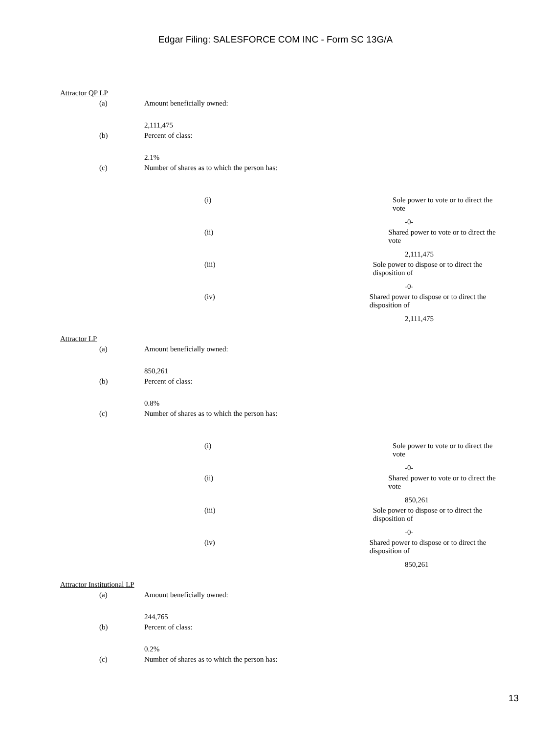Edgar Filing: SALESFORCE COM INC - Form SC 13G/A
Attractor QP LP
(a) Amount beneficially owned:
2,111,475
(b) Percent of class:
2.1%
(c) Number of shares as to which the person has:
(i) Sole power to vote or to direct the vote
-0-
(ii) Shared power to vote or to direct the vote
2,111,475
(iii) Sole power to dispose or to direct the disposition of
-0-
(iv) Shared power to dispose or to direct the disposition of
2,111,475
Attractor LP
(a) Amount beneficially owned:
850,261
(b) Percent of class:
0.8%
(c) Number of shares as to which the person has:
(i) Sole power to vote or to direct the vote
-0-
(ii) Shared power to vote or to direct the vote
850,261
(iii) Sole power to dispose or to direct the disposition of
-0-
(iv) Shared power to dispose or to direct the disposition of
850,261
Attractor Institutional LP
(a) Amount beneficially owned:
244,765
(b) Percent of class:
0.2%
(c) Number of shares as to which the person has:
13